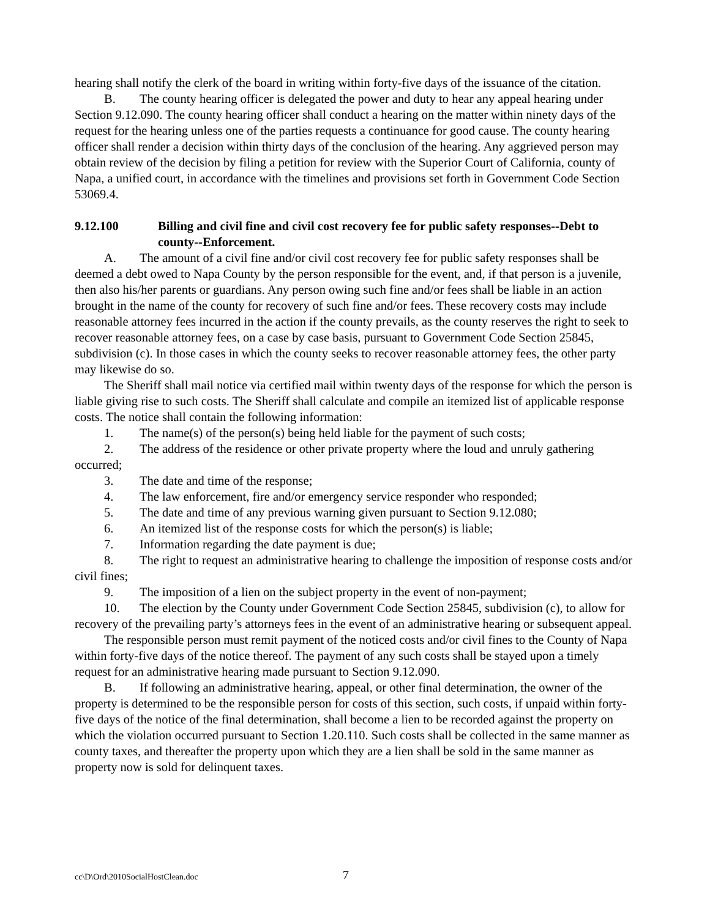hearing shall notify the clerk of the board in writing within forty-five days of the issuance of the citation.
B. The county hearing officer is delegated the power and duty to hear any appeal hearing under Section 9.12.090. The county hearing officer shall conduct a hearing on the matter within ninety days of the request for the hearing unless one of the parties requests a continuance for good cause. The county hearing officer shall render a decision within thirty days of the conclusion of the hearing. Any aggrieved person may obtain review of the decision by filing a petition for review with the Superior Court of California, county of Napa, a unified court, in accordance with the timelines and provisions set forth in Government Code Section 53069.4.
9.12.100 Billing and civil fine and civil cost recovery fee for public safety responses--Debt to county--Enforcement.
A. The amount of a civil fine and/or civil cost recovery fee for public safety responses shall be deemed a debt owed to Napa County by the person responsible for the event, and, if that person is a juvenile, then also his/her parents or guardians. Any person owing such fine and/or fees shall be liable in an action brought in the name of the county for recovery of such fine and/or fees. These recovery costs may include reasonable attorney fees incurred in the action if the county prevails, as the county reserves the right to seek to recover reasonable attorney fees, on a case by case basis, pursuant to Government Code Section 25845, subdivision (c). In those cases in which the county seeks to recover reasonable attorney fees, the other party may likewise do so.
The Sheriff shall mail notice via certified mail within twenty days of the response for which the person is liable giving rise to such costs. The Sheriff shall calculate and compile an itemized list of applicable response costs. The notice shall contain the following information:
1. The name(s) of the person(s) being held liable for the payment of such costs;
2. The address of the residence or other private property where the loud and unruly gathering occurred;
3. The date and time of the response;
4. The law enforcement, fire and/or emergency service responder who responded;
5. The date and time of any previous warning given pursuant to Section 9.12.080;
6. An itemized list of the response costs for which the person(s) is liable;
7. Information regarding the date payment is due;
8. The right to request an administrative hearing to challenge the imposition of response costs and/or civil fines;
9. The imposition of a lien on the subject property in the event of non-payment;
10. The election by the County under Government Code Section 25845, subdivision (c), to allow for recovery of the prevailing party’s attorneys fees in the event of an administrative hearing or subsequent appeal.
The responsible person must remit payment of the noticed costs and/or civil fines to the County of Napa within forty-five days of the notice thereof. The payment of any such costs shall be stayed upon a timely request for an administrative hearing made pursuant to Section 9.12.090.
B. If following an administrative hearing, appeal, or other final determination, the owner of the property is determined to be the responsible person for costs of this section, such costs, if unpaid within forty-five days of the notice of the final determination, shall become a lien to be recorded against the property on which the violation occurred pursuant to Section 1.20.110. Such costs shall be collected in the same manner as county taxes, and thereafter the property upon which they are a lien shall be sold in the same manner as property now is sold for delinquent taxes.
cc\D\Ord\2010SocialHostClean.doc 7